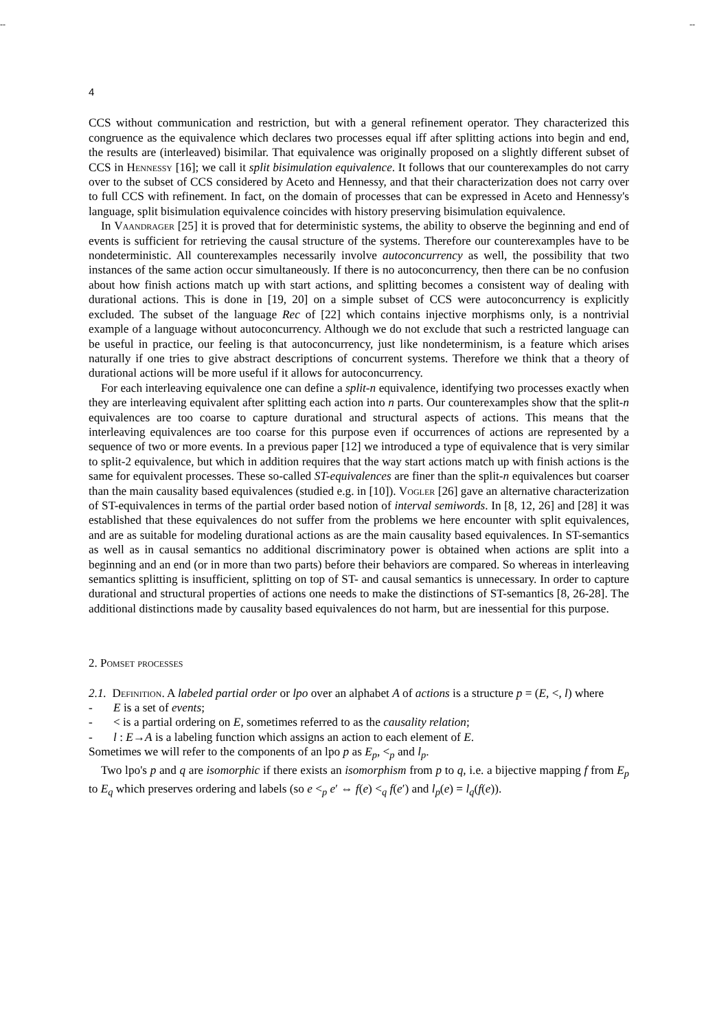-- --
4
CCS without communication and restriction, but with a general refinement operator. They characterized this congruence as the equivalence which declares two processes equal iff after splitting actions into begin and end, the results are (interleaved) bisimilar. That equivalence was originally proposed on a slightly different subset of CCS in Hennessy [16]; we call it split bisimulation equivalence. It follows that our counterexamples do not carry over to the subset of CCS considered by Aceto and Hennessy, and that their characterization does not carry over to full CCS with refinement. In fact, on the domain of processes that can be expressed in Aceto and Hennessy's language, split bisimulation equivalence coincides with history preserving bisimulation equivalence.
In Vaandrager [25] it is proved that for deterministic systems, the ability to observe the beginning and end of events is sufficient for retrieving the causal structure of the systems. Therefore our counterexamples have to be nondeterministic. All counterexamples necessarily involve autoconcurrency as well, the possibility that two instances of the same action occur simultaneously. If there is no autoconcurrency, then there can be no confusion about how finish actions match up with start actions, and splitting becomes a consistent way of dealing with durational actions. This is done in [19, 20] on a simple subset of CCS were autoconcurrency is explicitly excluded. The subset of the language Rec of [22] which contains injective morphisms only, is a nontrivial example of a language without autoconcurrency. Although we do not exclude that such a restricted language can be useful in practice, our feeling is that autoconcurrency, just like nondeterminism, is a feature which arises naturally if one tries to give abstract descriptions of concurrent systems. Therefore we think that a theory of durational actions will be more useful if it allows for autoconcurrency.
For each interleaving equivalence one can define a split-n equivalence, identifying two processes exactly when they are interleaving equivalent after splitting each action into n parts. Our counterexamples show that the split-n equivalences are too coarse to capture durational and structural aspects of actions. This means that the interleaving equivalences are too coarse for this purpose even if occurrences of actions are represented by a sequence of two or more events. In a previous paper [12] we introduced a type of equivalence that is very similar to split-2 equivalence, but which in addition requires that the way start actions match up with finish actions is the same for equivalent processes. These so-called ST-equivalences are finer than the split-n equivalences but coarser than the main causality based equivalences (studied e.g. in [10]). Vogler [26] gave an alternative characterization of ST-equivalences in terms of the partial order based notion of interval semiwords. In [8, 12, 26] and [28] it was established that these equivalences do not suffer from the problems we here encounter with split equivalences, and are as suitable for modeling durational actions as are the main causality based equivalences. In ST-semantics as well as in causal semantics no additional discriminatory power is obtained when actions are split into a beginning and an end (or in more than two parts) before their behaviors are compared. So whereas in interleaving semantics splitting is insufficient, splitting on top of ST- and causal semantics is unnecessary. In order to capture durational and structural properties of actions one needs to make the distinctions of ST-semantics [8, 26-28]. The additional distinctions made by causality based equivalences do not harm, but are inessential for this purpose.
2. Pomset processes
2.1. Definition. A labeled partial order or lpo over an alphabet A of actions is a structure p = (E, <, l) where
- E is a set of events;
- < is a partial ordering on E, sometimes referred to as the causality relation;
- l : E→A is a labeling function which assigns an action to each element of E.
Sometimes we will refer to the components of an lpo p as E<sub>p</sub>, <<sub>p</sub> and l<sub>p</sub>.
Two lpo's p and q are isomorphic if there exists an isomorphism from p to q, i.e. a bijective mapping f from E<sub>p</sub> to E<sub>q</sub> which preserves ordering and labels (so e <<sub>p</sub> e′ ⇔ f(e) <<sub>q</sub> f(e′) and l<sub>p</sub>(e) = l<sub>q</sub>(f(e)).